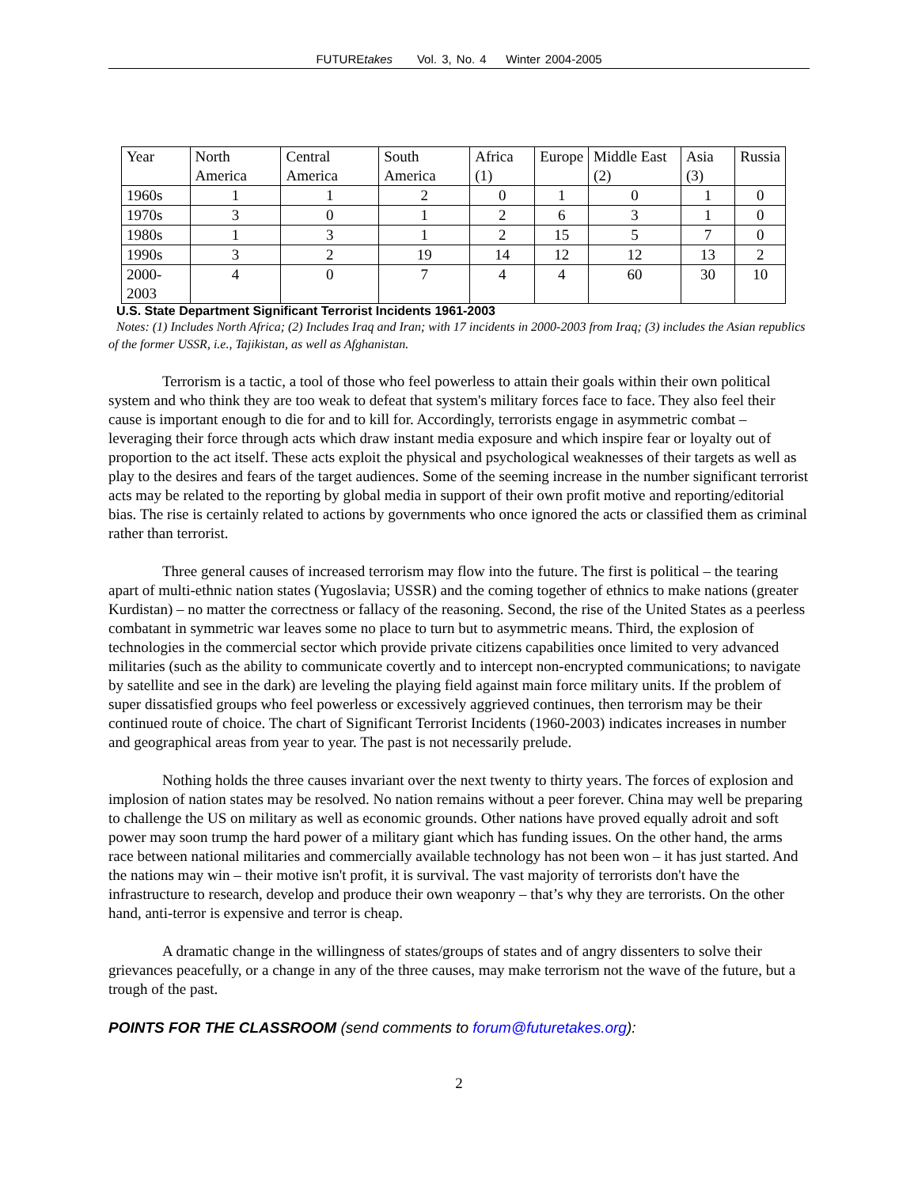FUTUREtakes Vol. 3, No. 4 Winter 2004-2005
| Year | North America | Central America | South America | Africa (1) | Europe | Middle East (2) | Asia (3) | Russia |
| 1960s | 1 | 1 | 2 | 0 | 1 | 0 | 1 | 0 |
| 1970s | 3 | 0 | 1 | 2 | 6 | 3 | 1 | 0 |
| 1980s | 1 | 3 | 1 | 2 | 15 | 5 | 7 | 0 |
| 1990s | 3 | 2 | 19 | 14 | 12 | 12 | 13 | 2 |
| 2000-2003 | 4 | 0 | 7 | 4 | 4 | 60 | 30 | 10 |
U.S. State Department Significant Terrorist Incidents 1961-2003
Notes: (1) Includes North Africa; (2) Includes Iraq and Iran; with 17 incidents in 2000-2003 from Iraq; (3) includes the Asian republics of the former USSR, i.e., Tajikistan, as well as Afghanistan.
Terrorism is a tactic, a tool of those who feel powerless to attain their goals within their own political system and who think they are too weak to defeat that system's military forces face to face. They also feel their cause is important enough to die for and to kill for. Accordingly, terrorists engage in asymmetric combat – leveraging their force through acts which draw instant media exposure and which inspire fear or loyalty out of proportion to the act itself. These acts exploit the physical and psychological weaknesses of their targets as well as play to the desires and fears of the target audiences. Some of the seeming increase in the number significant terrorist acts may be related to the reporting by global media in support of their own profit motive and reporting/editorial bias. The rise is certainly related to actions by governments who once ignored the acts or classified them as criminal rather than terrorist.
Three general causes of increased terrorism may flow into the future. The first is political – the tearing apart of multi-ethnic nation states (Yugoslavia; USSR) and the coming together of ethnics to make nations (greater Kurdistan) – no matter the correctness or fallacy of the reasoning. Second, the rise of the United States as a peerless combatant in symmetric war leaves some no place to turn but to asymmetric means. Third, the explosion of technologies in the commercial sector which provide private citizens capabilities once limited to very advanced militaries (such as the ability to communicate covertly and to intercept non-encrypted communications; to navigate by satellite and see in the dark) are leveling the playing field against main force military units. If the problem of super dissatisfied groups who feel powerless or excessively aggrieved continues, then terrorism may be their continued route of choice. The chart of Significant Terrorist Incidents (1960-2003) indicates increases in number and geographical areas from year to year. The past is not necessarily prelude.
Nothing holds the three causes invariant over the next twenty to thirty years. The forces of explosion and implosion of nation states may be resolved. No nation remains without a peer forever. China may well be preparing to challenge the US on military as well as economic grounds. Other nations have proved equally adroit and soft power may soon trump the hard power of a military giant which has funding issues. On the other hand, the arms race between national militaries and commercially available technology has not been won – it has just started. And the nations may win – their motive isn't profit, it is survival. The vast majority of terrorists don't have the infrastructure to research, develop and produce their own weaponry – that’s why they are terrorists. On the other hand, anti-terror is expensive and terror is cheap.
A dramatic change in the willingness of states/groups of states and of angry dissenters to solve their grievances peacefully, or a change in any of the three causes, may make terrorism not the wave of the future, but a trough of the past.
POINTS FOR THE CLASSROOM (send comments to forum@futuretakes.org):
2